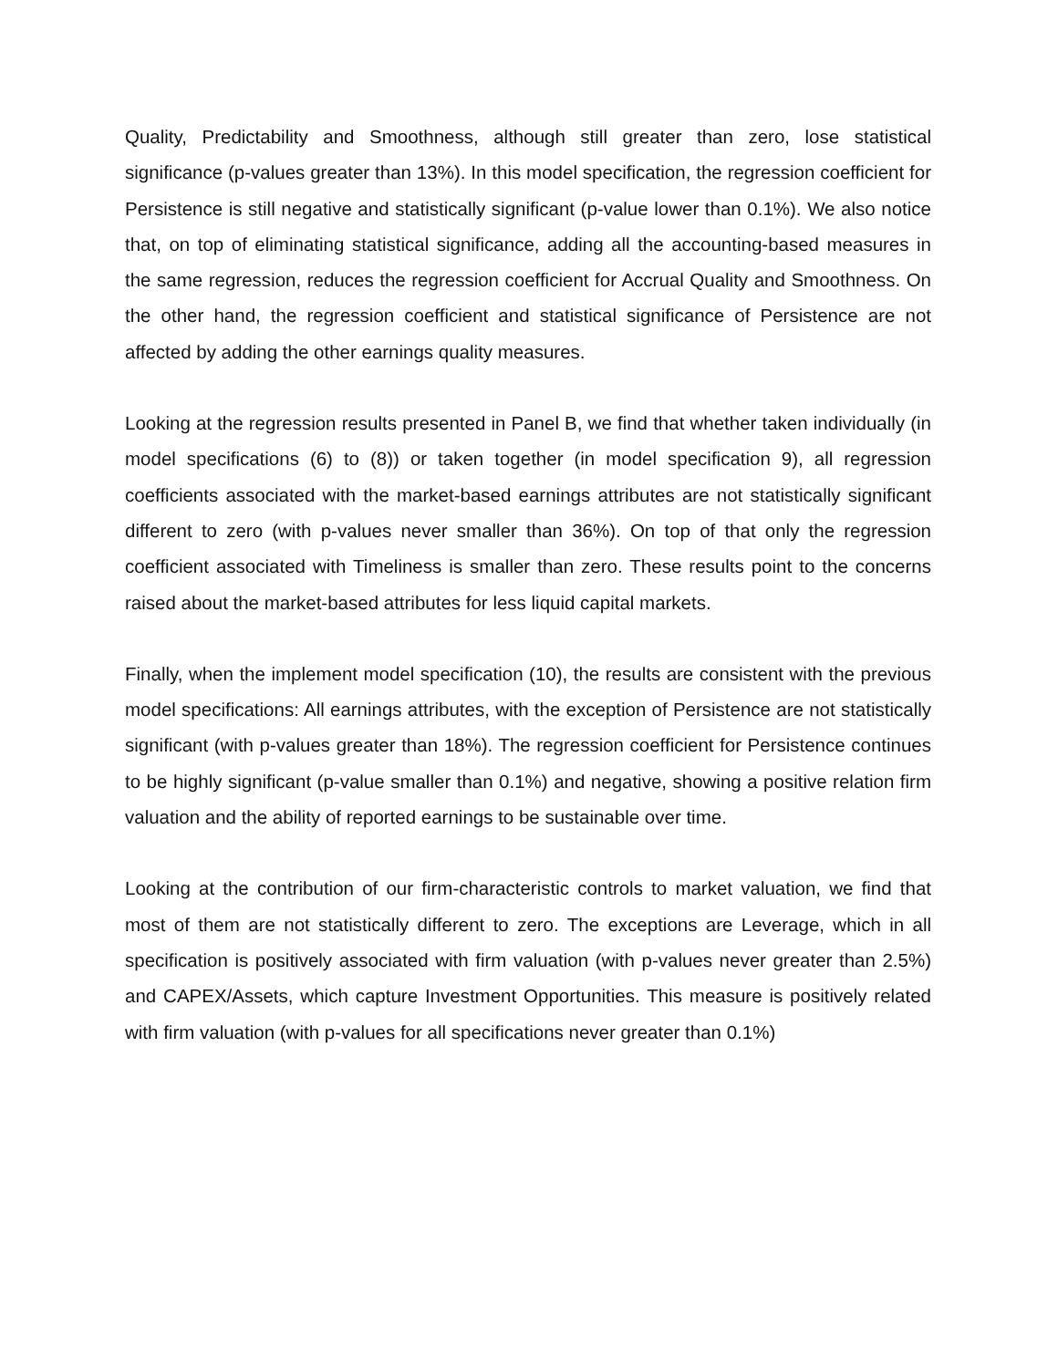Quality, Predictability and Smoothness, although still greater than zero, lose statistical significance (p-values greater than 13%). In this model specification, the regression coefficient for Persistence is still negative and statistically significant (p-value lower than 0.1%). We also notice that, on top of eliminating statistical significance, adding all the accounting-based measures in the same regression, reduces the regression coefficient for Accrual Quality and Smoothness. On the other hand, the regression coefficient and statistical significance of Persistence are not affected by adding the other earnings quality measures.
Looking at the regression results presented in Panel B, we find that whether taken individually (in model specifications (6) to (8)) or taken together (in model specification 9), all regression coefficients associated with the market-based earnings attributes are not statistically significant different to zero (with p-values never smaller than 36%). On top of that only the regression coefficient associated with Timeliness is smaller than zero. These results point to the concerns raised about the market-based attributes for less liquid capital markets.
Finally, when the implement model specification (10), the results are consistent with the previous model specifications: All earnings attributes, with the exception of Persistence are not statistically significant (with p-values greater than 18%). The regression coefficient for Persistence continues to be highly significant (p-value smaller than 0.1%) and negative, showing a positive relation firm valuation and the ability of reported earnings to be sustainable over time.
Looking at the contribution of our firm-characteristic controls to market valuation, we find that most of them are not statistically different to zero. The exceptions are Leverage, which in all specification is positively associated with firm valuation (with p-values never greater than 2.5%) and CAPEX/Assets, which capture Investment Opportunities. This measure is positively related with firm valuation (with p-values for all specifications never greater than 0.1%)